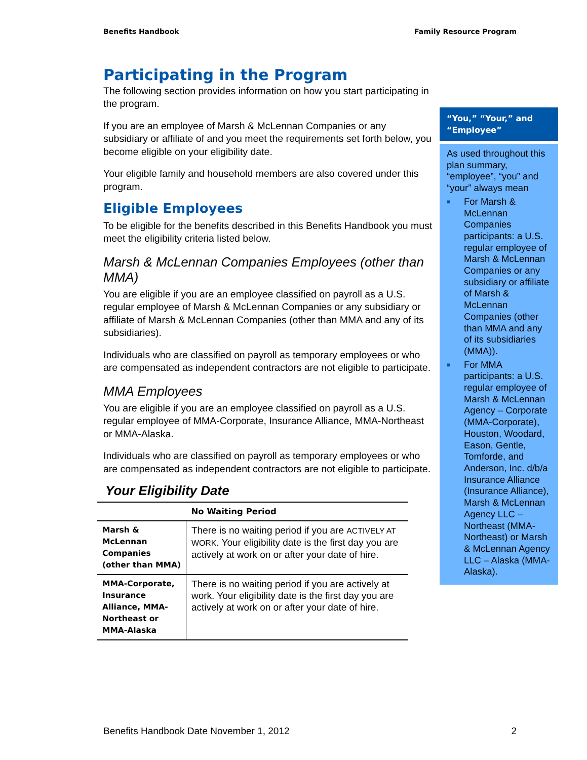Benefits Handbook Family Resource Program
Participating in the Program
The following section provides information on how you start participating in the program.
If you are an employee of Marsh & McLennan Companies or any subsidiary or affiliate of and you meet the requirements set forth below, you become eligible on your eligibility date.
Your eligible family and household members are also covered under this program.
Eligible Employees
To be eligible for the benefits described in this Benefits Handbook you must meet the eligibility criteria listed below.
Marsh & McLennan Companies Employees (other than MMA)
You are eligible if you are an employee classified on payroll as a U.S. regular employee of Marsh & McLennan Companies or any subsidiary or affiliate of Marsh & McLennan Companies (other than MMA and any of its subsidiaries).
Individuals who are classified on payroll as temporary employees or who are compensated as independent contractors are not eligible to participate.
MMA Employees
You are eligible if you are an employee classified on payroll as a U.S. regular employee of MMA-Corporate, Insurance Alliance, MMA-Northeast or MMA-Alaska.
Individuals who are classified on payroll as temporary employees or who are compensated as independent contractors are not eligible to participate.
Your Eligibility Date
| | No Waiting Period |
| --- | --- |
| Marsh & McLennan Companies (other than MMA) | There is no waiting period if you are ACTIVELY AT WORK . Your eligibility date is the first day you are actively at work on or after your date of hire. |
| MMA-Corporate, Insurance Alliance, MMA-Northeast or MMA-Alaska | There is no waiting period if you are actively at work. Your eligibility date is the first day you are actively at work on or after your date of hire. |
“You,” “Your,” and “Employee”
As used throughout this plan summary, “employee”, “you” and “your” always mean
■ For Marsh & McLennan Companies participants: a U.S. regular employee of Marsh & McLennan Companies or any subsidiary or affiliate of Marsh & McLennan Companies (other than MMA and any of its subsidiaries (MMA)).
■ For MMA participants: a U.S. regular employee of Marsh & McLennan Agency – Corporate (MMA-Corporate), Houston, Woodard, Eason, Gentle, Tomforde, and Anderson, Inc. d/b/a Insurance Alliance (Insurance Alliance), Marsh & McLennan Agency LLC – Northeast (MMA-Northeast) or Marsh & McLennan Agency LLC – Alaska (MMA-Alaska).
Benefits Handbook Date November 1, 2012 2